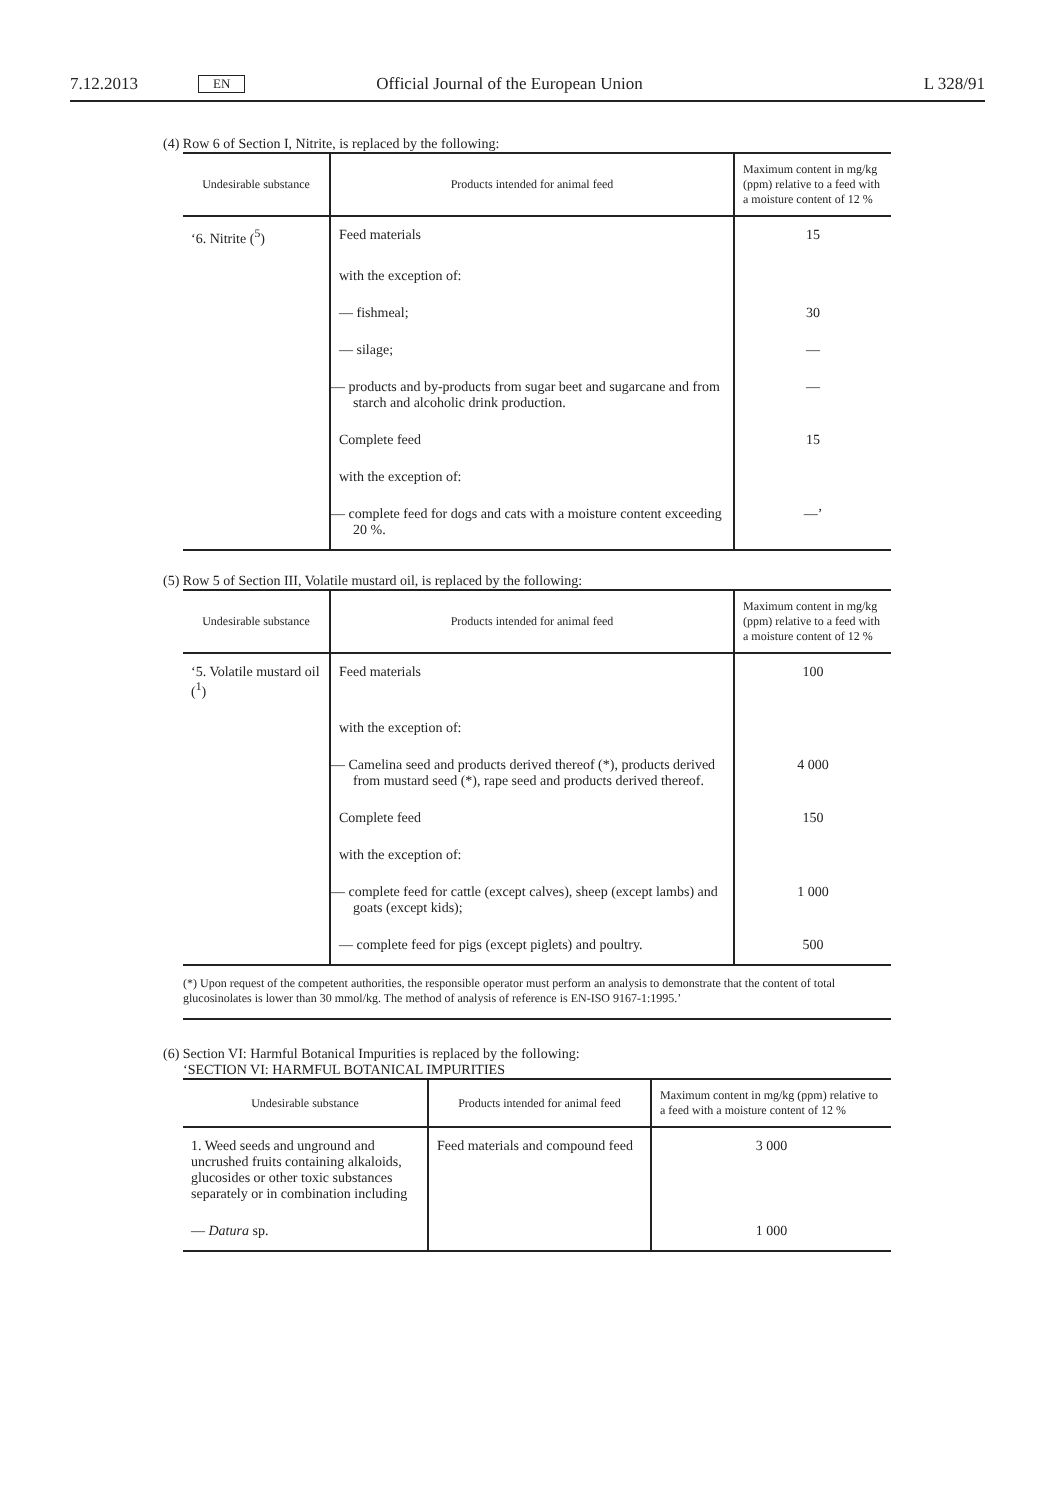7.12.2013 EN Official Journal of the European Union L 328/91
(4) Row 6 of Section I, Nitrite, is replaced by the following:
| Undesirable substance | Products intended for animal feed | Maximum content in mg/kg (ppm) relative to a feed with a moisture content of 12 % |
| --- | --- | --- |
| ‘6. Nitrite (<sup>5</sup>) | Feed materials | 15 |
| | with the exception of: | |
| | — fishmeal; | 30 |
| | — silage; | — |
| | — products and by-products from sugar beet and sugarcane and from starch and alcoholic drink production. | — |
| | Complete feed | 15 |
| | with the exception of: | |
| | — complete feed for dogs and cats with a moisture content exceeding 20 %. | —’ |
(5) Row 5 of Section III, Volatile mustard oil, is replaced by the following:
| Undesirable substance | Products intended for animal feed | Maximum content in mg/kg (ppm) relative to a feed with a moisture content of 12 % |
| --- | --- | --- |
| ‘5. Volatile mustard oil (<sup>1</sup>) | Feed materials | 100 |
| | with the exception of: | |
| | — Camelina seed and products derived thereof (*), products derived from mustard seed (*), rape seed and products derived thereof. | 4 000 |
| | Complete feed | 150 |
| | with the exception of: | |
| | — complete feed for cattle (except calves), sheep (except lambs) and goats (except kids); | 1 000 |
| | — complete feed for pigs (except piglets) and poultry. | 500 |
(*) Upon request of the competent authorities, the responsible operator must perform an analysis to demonstrate that the content of total glucosinolates is lower than 30 mmol/kg. The method of analysis of reference is EN-ISO 9167-1:1995.’
(6) Section VI: Harmful Botanical Impurities is replaced by the following:
‘SECTION VI: HARMFUL BOTANICAL IMPURITIES
| Undesirable substance | Products intended for animal feed | Maximum content in mg/kg (ppm) relative to a feed with a moisture content of 12 % |
| --- | --- | --- |
| 1. Weed seeds and unground and uncrushed fruits containing alkaloids, glucosides or other toxic substances separately or in combination including | Feed materials and compound feed | 3 000 |
| — Datura sp. | | 1 000 |